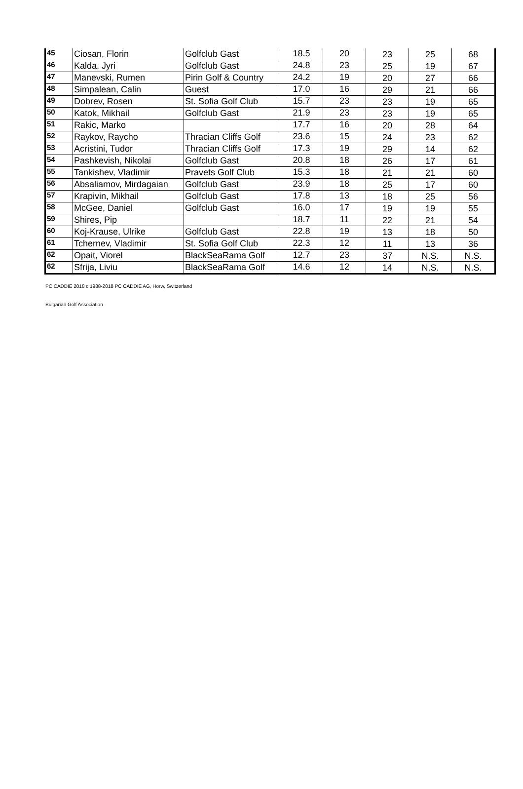| 45 | Ciosan, Florin | Golfclub Gast | 18.5 | 20 | 23 | 25 | 68 |
| 46 | Kalda, Jyri | Golfclub Gast | 24.8 | 23 | 25 | 19 | 67 |
| 47 | Manevski, Rumen | Pirin Golf & Country | 24.2 | 19 | 20 | 27 | 66 |
| 48 | Simpalean, Calin | Guest | 17.0 | 16 | 29 | 21 | 66 |
| 49 | Dobrev, Rosen | St. Sofia Golf Club | 15.7 | 23 | 23 | 19 | 65 |
| 50 | Katok, Mikhail | Golfclub Gast | 21.9 | 23 | 23 | 19 | 65 |
| 51 | Rakic, Marko | | 17.7 | 16 | 20 | 28 | 64 |
| 52 | Raykov, Raycho | Thracian Cliffs Golf | 23.6 | 15 | 24 | 23 | 62 |
| 53 | Acristini, Tudor | Thracian Cliffs Golf | 17.3 | 19 | 29 | 14 | 62 |
| 54 | Pashkevish, Nikolai | Golfclub Gast | 20.8 | 18 | 26 | 17 | 61 |
| 55 | Tankishev, Vladimir | Pravets Golf Club | 15.3 | 18 | 21 | 21 | 60 |
| 56 | Absaliamov, Mirdagaian | Golfclub Gast | 23.9 | 18 | 25 | 17 | 60 |
| 57 | Krapivin, Mikhail | Golfclub Gast | 17.8 | 13 | 18 | 25 | 56 |
| 58 | McGee, Daniel | Golfclub Gast | 16.0 | 17 | 19 | 19 | 55 |
| 59 | Shires, Pip | | 18.7 | 11 | 22 | 21 | 54 |
| 60 | Koj-Krause, Ulrike | Golfclub Gast | 22.8 | 19 | 13 | 18 | 50 |
| 61 | Tchernev, Vladimir | St. Sofia Golf Club | 22.3 | 12 | 11 | 13 | 36 |
| 62 | Opait, Viorel | BlackSeaRama Golf | 12.7 | 23 | 37 | N.S. | N.S. |
| 62 | Sfrija, Liviu | BlackSeaRama Golf | 14.6 | 12 | 14 | N.S. | N.S. |
PC CADDIE 2018 c 1988-2018 PC CADDIE AG, Horw, Switzerland
Bulgarian Golf Association